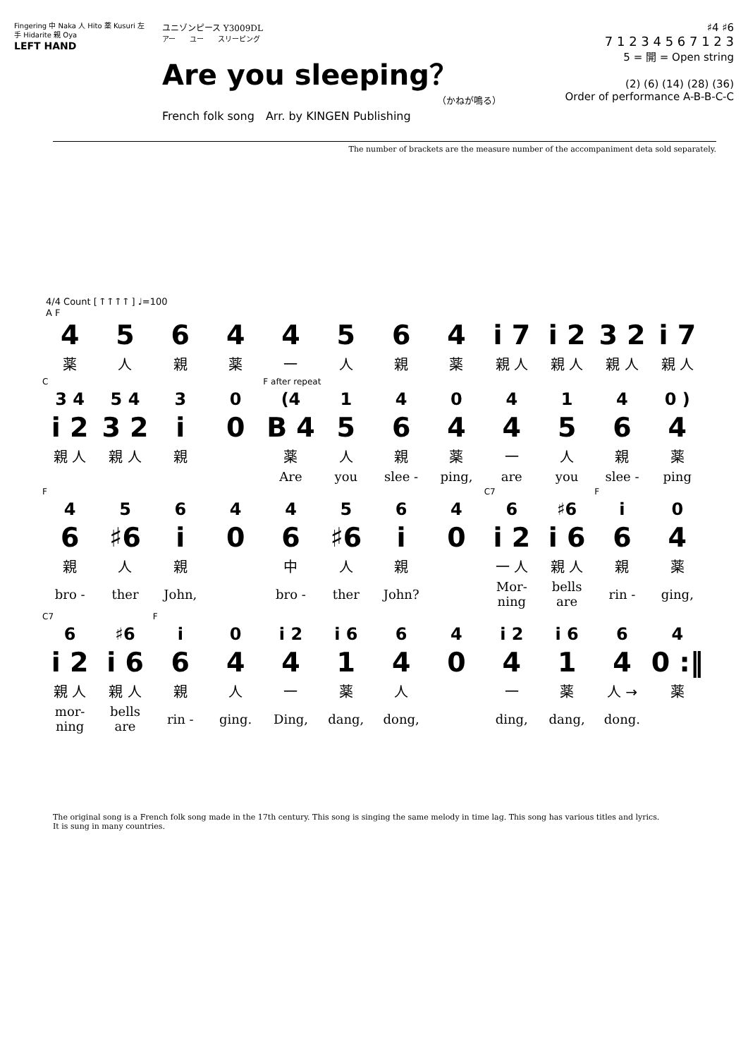Fingering 中 Naka 人 Hito 薬 Kusuri 左手 Hidarite 親 Oya
LEFT HAND
ユニゾンピース Y3009DL
アー　　ユー　　スリーピング
Are you sleeping？
（かねが鳴る）
French folk song　Arr. by KINGEN Publishing
♯4 ♯6
7 1 2 3 4 5 6 7 1 2 3
5 = 開 = Open string
(2) (6) (14) (28) (36)
Order of performance A-B-B-C-C
The number of brackets are the measure number of the accompaniment deta sold separately.
4/4 Count [ ᛏ ᛏ ᛏ ᛏ ] ♩=100
A F
| 4 | 5 | 6 | 4 | 4 | 5 | 6 | 4 | i 7 | i 2 | 3 2 | i 7 |
| 薬 | 人 | 親 | 薬 | 一 | 人 | 親 | 薬 | 親 人 | 親 人 | 親 人 | 親 人 |
| C | | | | F after repeat | | | | | | | |
| 3 4 | 5 4 | 3 | 0 | (4 | 1 | 4 | 0 | 4 | 1 | 4 | 0 ) |
| i 2 | 3 2 | i | 0 | B 4 | 5 | 6 | 4 | 4 | 5 | 6 | 4 |
| 親 人 | 親 人 | 親 | | 薬 | 人 | 親 | 薬 | 一 | 人 | 親 | 薬 |
| | | | | Are | you | slee - | ping, | are | you | slee - | ping |
| F | | | | | | | | C7 | | F | |
| 4 | 5 | 6 | 4 | 4 | 5 | 6 | 4 | 6 | ♯6 | i | 0 |
| 6 | ♯6 | i | 0 | 6 | ♯6 | i | 0 | i 2 | i 6 | 6 | 4 |
| 親 | 人 | 親 | | 中 | 人 | 親 | | 一 人 | 親 人 | 親 | 薬 |
| bro - | ther | John, | | bro - | ther | John? | | Mor-ning | bells are | rin - | ging, |
| C7 | | F | | | | | | | | | |
| 6 | ♯6 | i | 0 | i 2 | i 6 | 6 | 4 | i 2 | i 6 | 6 | 4 |
| i 2 | i 6 | 6 | 4 | 4 | 1 | 4 | 0 | 4 | 1 | 4 | 0 :‖ |
| 親 人 | 親 人 | 親 | 人 | 一 | 薬 | 人 | | 一 | 薬 | 人 → | 薬 |
| mor-ning | bells are | rin - | ging. | Ding, | dang, | dong, | | ding, | dang, | dong. | |
The original song is a French folk song made in the 17th century. This song is singing the same melody in time lag. This song has various titles and lyrics.
It is sung in many countries.